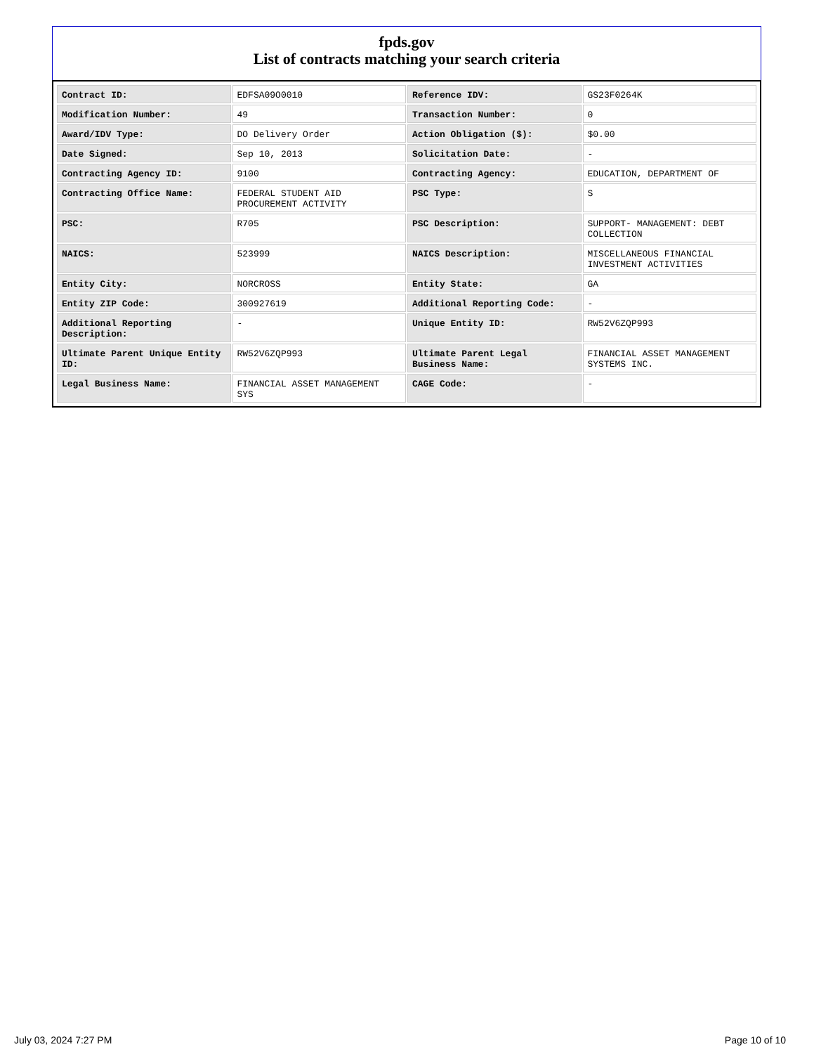fpds.gov
List of contracts matching your search criteria
| Contract ID: | EDFSA09O0010 | Reference IDV: | GS23F0264K |
| Modification Number: | 49 | Transaction Number: | 0 |
| Award/IDV Type: | DO Delivery Order | Action Obligation ($): | $0.00 |
| Date Signed: | Sep 10, 2013 | Solicitation Date: | - |
| Contracting Agency ID: | 9100 | Contracting Agency: | EDUCATION, DEPARTMENT OF |
| Contracting Office Name: | FEDERAL STUDENT AID PROCUREMENT ACTIVITY | PSC Type: | S |
| PSC: | R705 | PSC Description: | SUPPORT- MANAGEMENT: DEBT COLLECTION |
| NAICS: | 523999 | NAICS Description: | MISCELLANEOUS FINANCIAL INVESTMENT ACTIVITIES |
| Entity City: | NORCROSS | Entity State: | GA |
| Entity ZIP Code: | 300927619 | Additional Reporting Code: | - |
| Additional Reporting Description: | - | Unique Entity ID: | RW52V6ZQP993 |
| Ultimate Parent Unique Entity ID: | RW52V6ZQP993 | Ultimate Parent Legal Business Name: | FINANCIAL ASSET MANAGEMENT SYSTEMS INC. |
| Legal Business Name: | FINANCIAL ASSET MANAGEMENT SYS | CAGE Code: | - |
July 03, 2024 7:27 PM Page 10 of 10